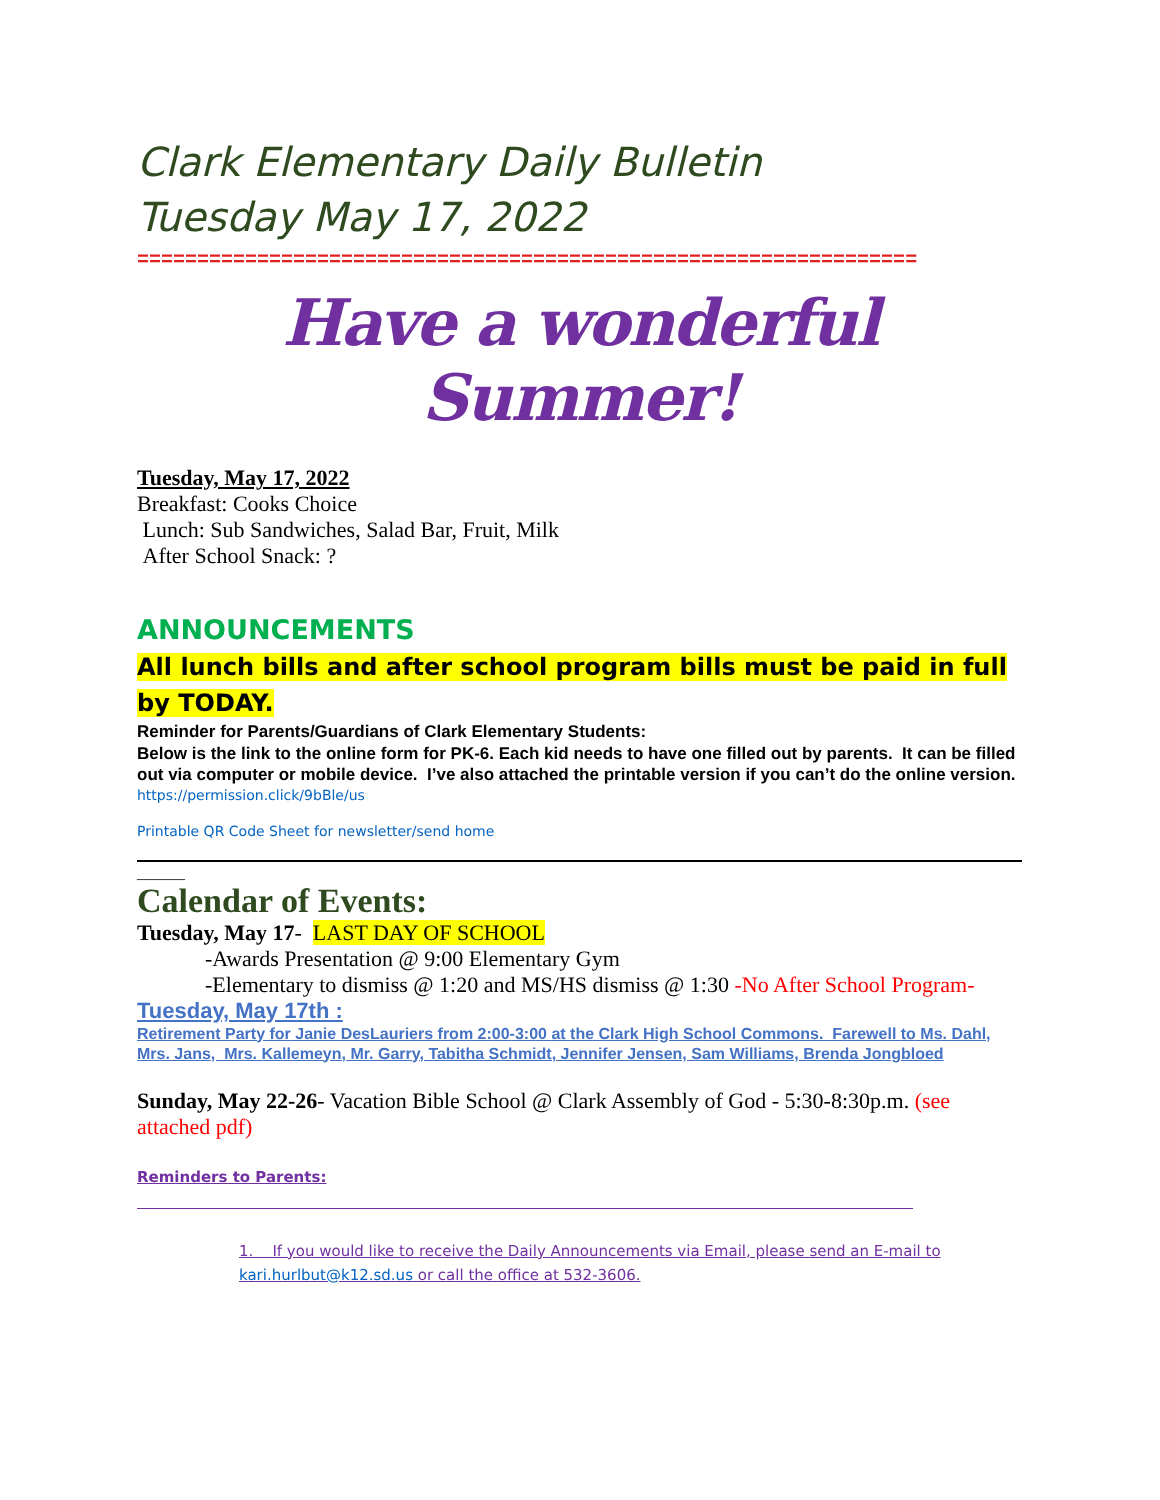Clark Elementary Daily Bulletin
Tuesday May 17, 2022
=================================================================
Have a wonderful Summer!
Tuesday, May 17, 2022
Breakfast: Cooks Choice
Lunch: Sub Sandwiches, Salad Bar, Fruit, Milk
After School Snack: ?
ANNOUNCEMENTS
All lunch bills and after school program bills must be paid in full by TODAY.
Reminder for Parents/Guardians of Clark Elementary Students:
Below is the link to the online form for PK-6. Each kid needs to have one filled out by parents. It can be filled out via computer or mobile device. I’ve also attached the printable version if you can’t do the online version.
https://permission.click/9bBle/us
Printable QR Code Sheet for newsletter/send home
______
Calendar of Events:
Tuesday, May 17- LAST DAY OF SCHOOL
-Awards Presentation @ 9:00 Elementary Gym
-Elementary to dismiss @ 1:20 and MS/HS dismiss @ 1:30 -No After School Program-
Tuesday, May 17th :
Retirement Party for Janie DesLauriers from 2:00-3:00 at the Clark High School Commons. Farewell to Ms. Dahl, Mrs. Jans, Mrs. Kallemeyn, Mr. Garry, Tabitha Schmidt, Jennifer Jensen, Sam Williams, Brenda Jongbloed
Sunday, May 22-26- Vacation Bible School @ Clark Assembly of God - 5:30-8:30p.m. (see attached pdf)
Reminders to Parents:
1. If you would like to receive the Daily Announcements via Email, please send an E-mail to kari.hurlbut@k12.sd.us or call the office at 532-3606.